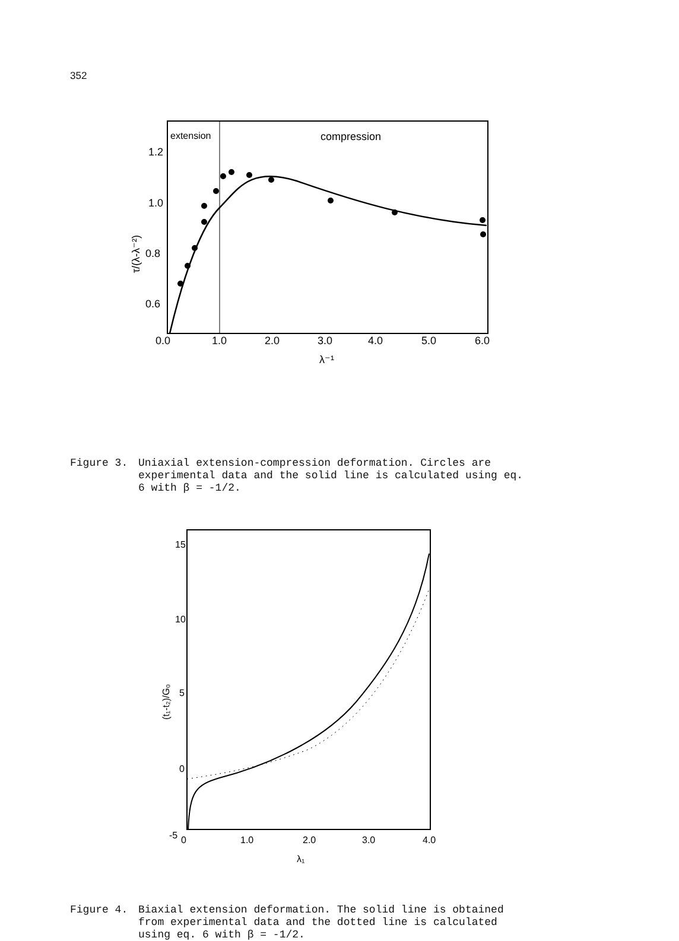352
extension
compression
1.2
1.0
0.8
0.6
0.0
1.0
2.0
3.0
4.0
5.0
6.0
λ⁻¹
τ/(λ-λ⁻²)
Figure 3. Uniaxial extension-compression deformation. Circles are experimental data and the solid line is calculated using eq. 6 with β = -1/2.
15
10
5
0
-5
0
1.0
2.0
3.0
4.0
λ₁
(t₁-t₂)/G₀
Figure 4. Biaxial extension deformation. The solid line is obtained from experimental data and the dotted line is calculated using eq. 6 with β = -1/2.